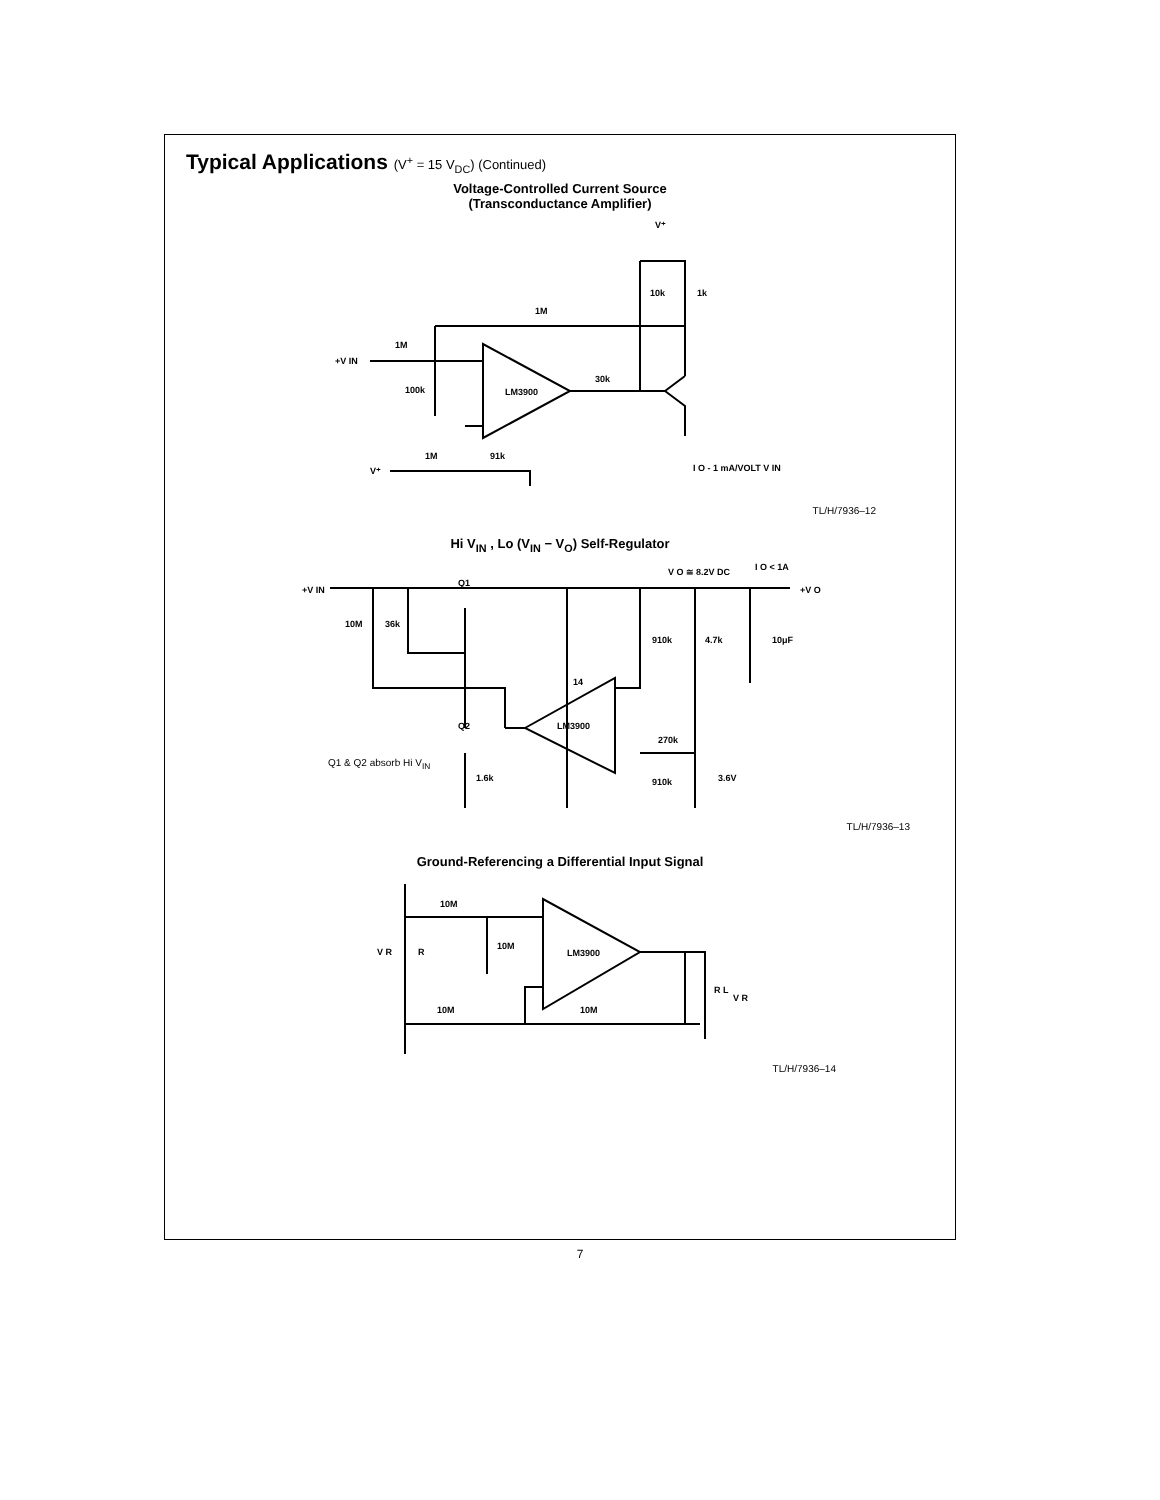Typical Applications (V<sup>+</sup> = 15 V<sub>DC</sub>) (Continued)
Voltage-Controlled Current Source
(Transconductance Amplifier)
V⁺
10k
1k
1M
+V IN
1M
100k
LM3900
30k
V⁺
1M
91k
I O - 1 mA/VOLT V IN
TL/H/7936–12
Hi V<sub>IN</sub> , Lo (V<sub>IN</sub> − V<sub>O</sub>) Self-Regulator
+V IN
Q1
V O ≅ 8.2V DC
I O < 1A
+V O
10M
36k
910k
4.7k
10μF
14
Q2
LM3900
270k
1.6k
910k
3.6V
Q1 & Q2 absorb Hi V<sub>IN</sub>
TL/H/7936–13
Ground-Referencing a Differential Input Signal
10M
10M
V R
R
LM3900
10M
10M
R L
V R
TL/H/7936–14
7